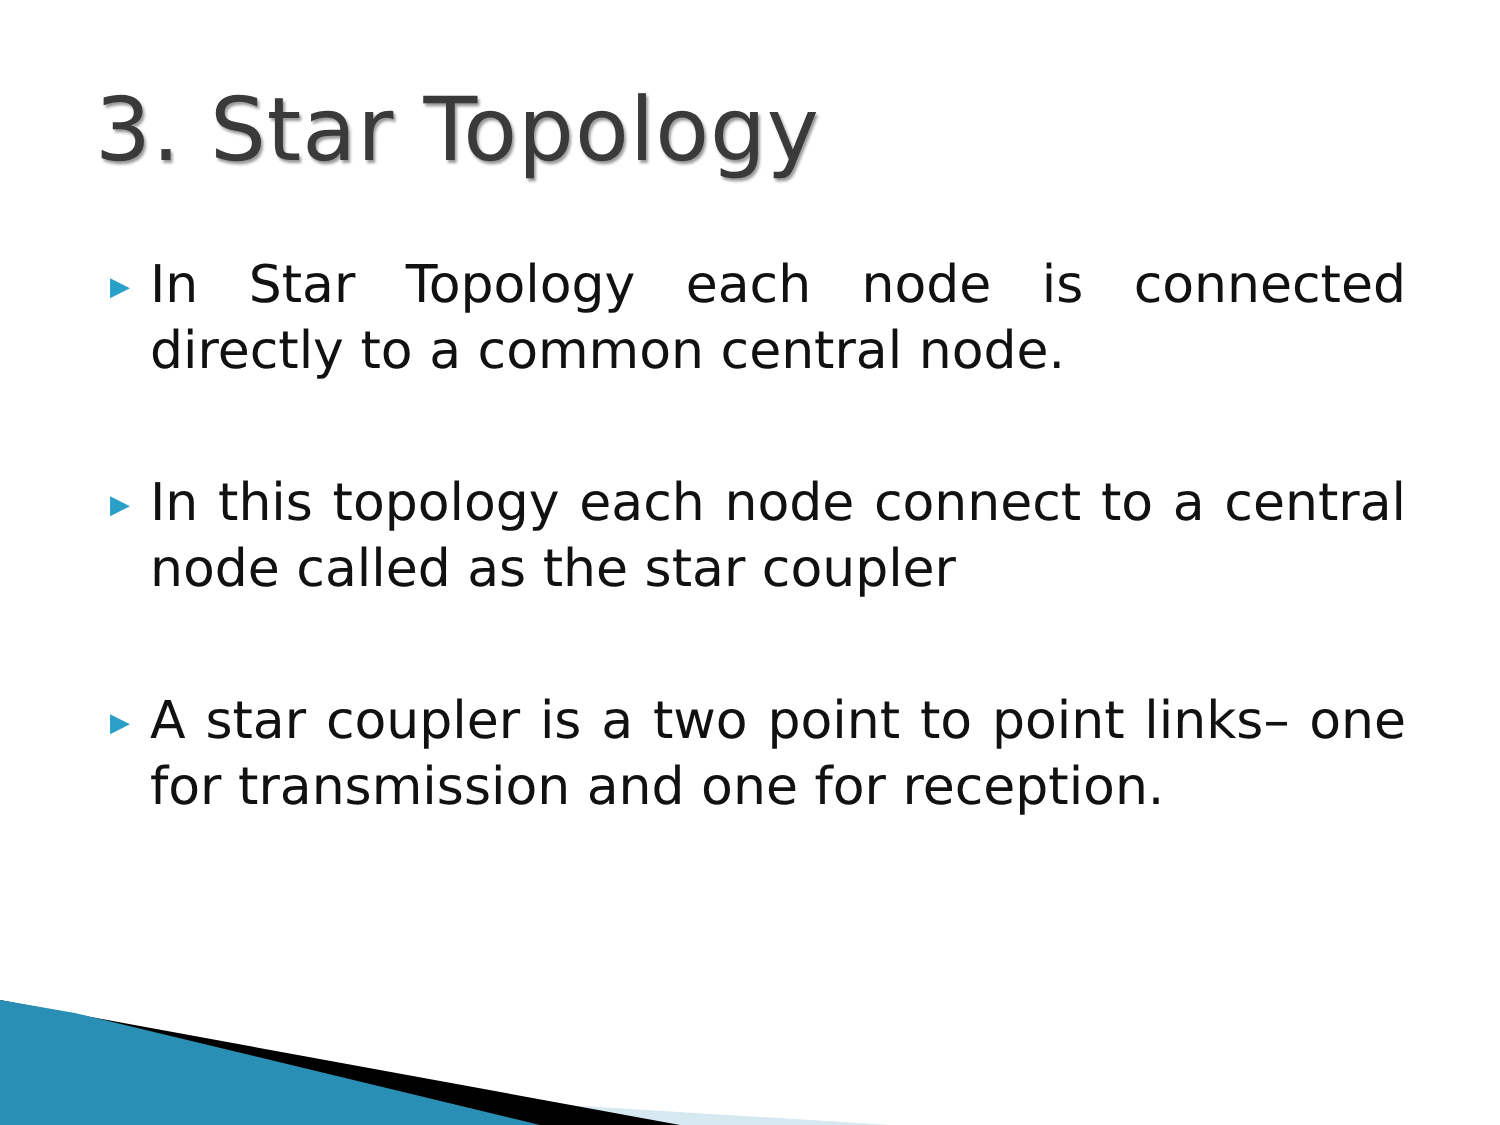3. Star Topology
▶ In Star Topology each node is connected directly to a common central node.
▶ In this topology each node connect to a central node called as the star coupler
▶ A star coupler is a two point to point links– one for transmission and one for reception.